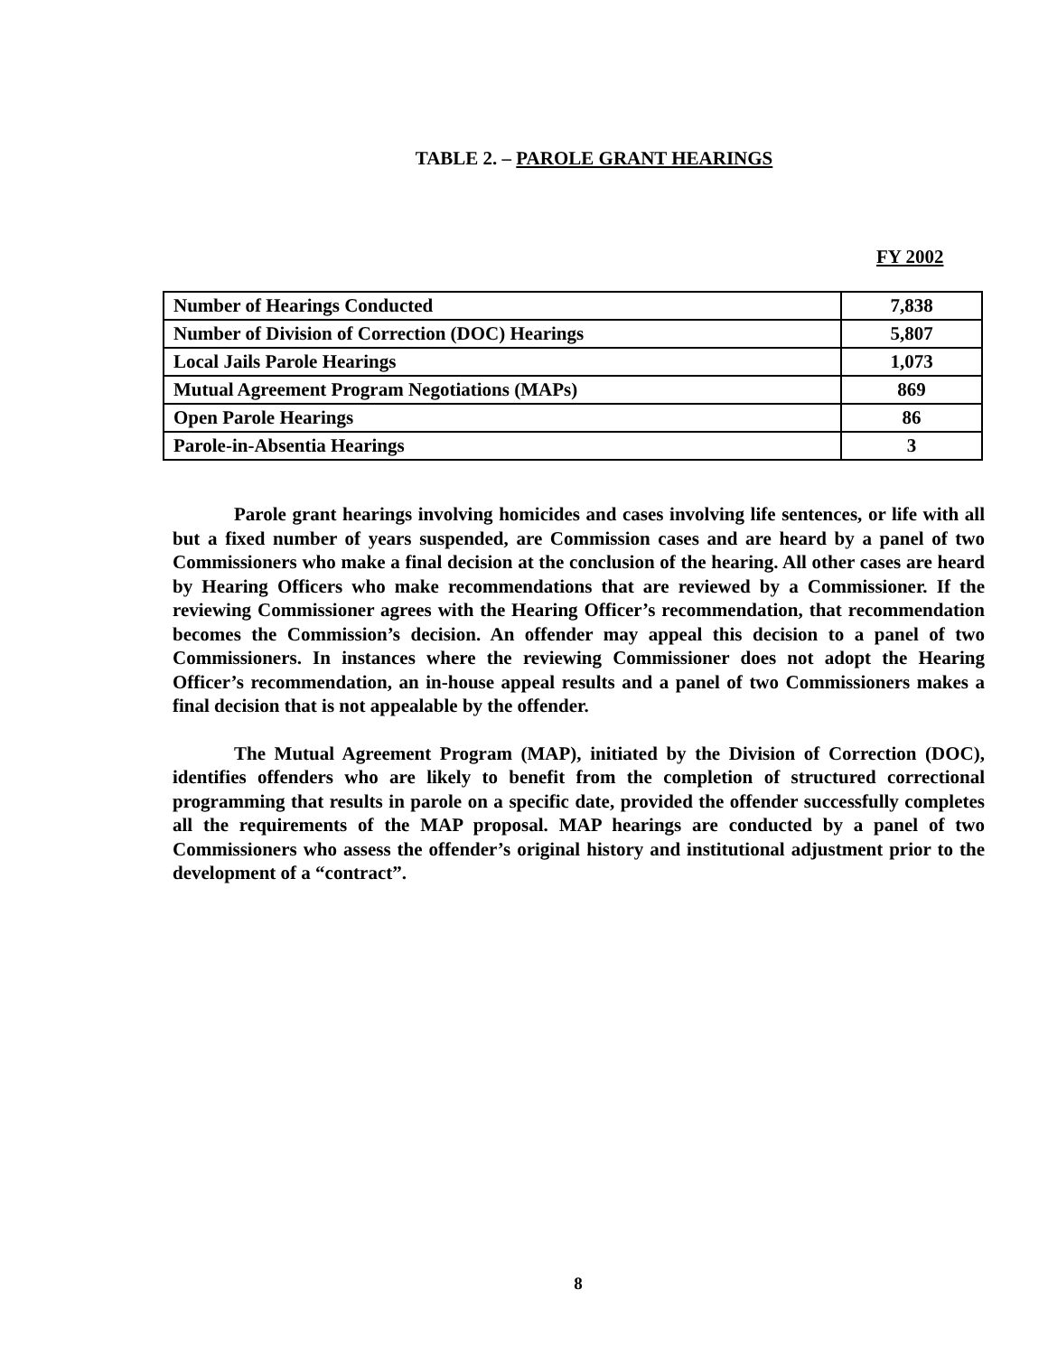TABLE 2. – PAROLE GRANT HEARINGS
FY 2002
| Number of Hearings Conducted | 7,838 |
| Number of Division of Correction (DOC) Hearings | 5,807 |
| Local Jails Parole Hearings | 1,073 |
| Mutual Agreement Program Negotiations (MAPs) | 869 |
| Open Parole Hearings | 86 |
| Parole-in-Absentia Hearings | 3 |
Parole grant hearings involving homicides and cases involving life sentences, or life with all but a fixed number of years suspended, are Commission cases and are heard by a panel of two Commissioners who make a final decision at the conclusion of the hearing. All other cases are heard by Hearing Officers who make recommendations that are reviewed by a Commissioner. If the reviewing Commissioner agrees with the Hearing Officer’s recommendation, that recommendation becomes the Commission’s decision. An offender may appeal this decision to a panel of two Commissioners. In instances where the reviewing Commissioner does not adopt the Hearing Officer’s recommendation, an in-house appeal results and a panel of two Commissioners makes a final decision that is not appealable by the offender.
The Mutual Agreement Program (MAP), initiated by the Division of Correction (DOC), identifies offenders who are likely to benefit from the completion of structured correctional programming that results in parole on a specific date, provided the offender successfully completes all the requirements of the MAP proposal. MAP hearings are conducted by a panel of two Commissioners who assess the offender’s original history and institutional adjustment prior to the development of a “contract”.
8